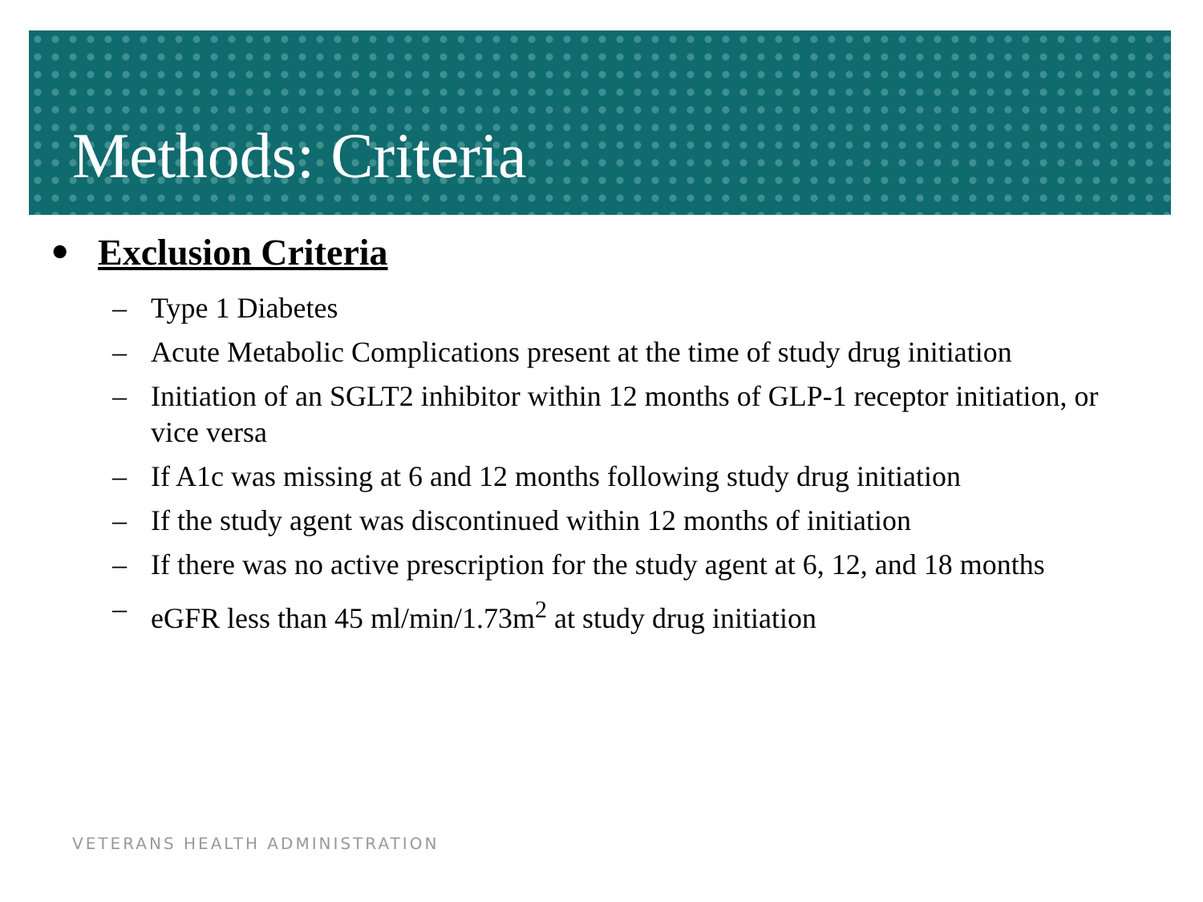Methods: Criteria
• Exclusion Criteria
– Type 1 Diabetes
– Acute Metabolic Complications present at the time of study drug initiation
– Initiation of an SGLT2 inhibitor within 12 months of GLP-1 receptor initiation, or vice versa
– If A1c was missing at 6 and 12 months following study drug initiation
– If the study agent was discontinued within 12 months of initiation
– If there was no active prescription for the study agent at 6, 12, and 18 months
– eGFR less than 45 ml/min/1.73m<sup>2</sup> at study drug initiation
VETERANS HEALTH ADMINISTRATION